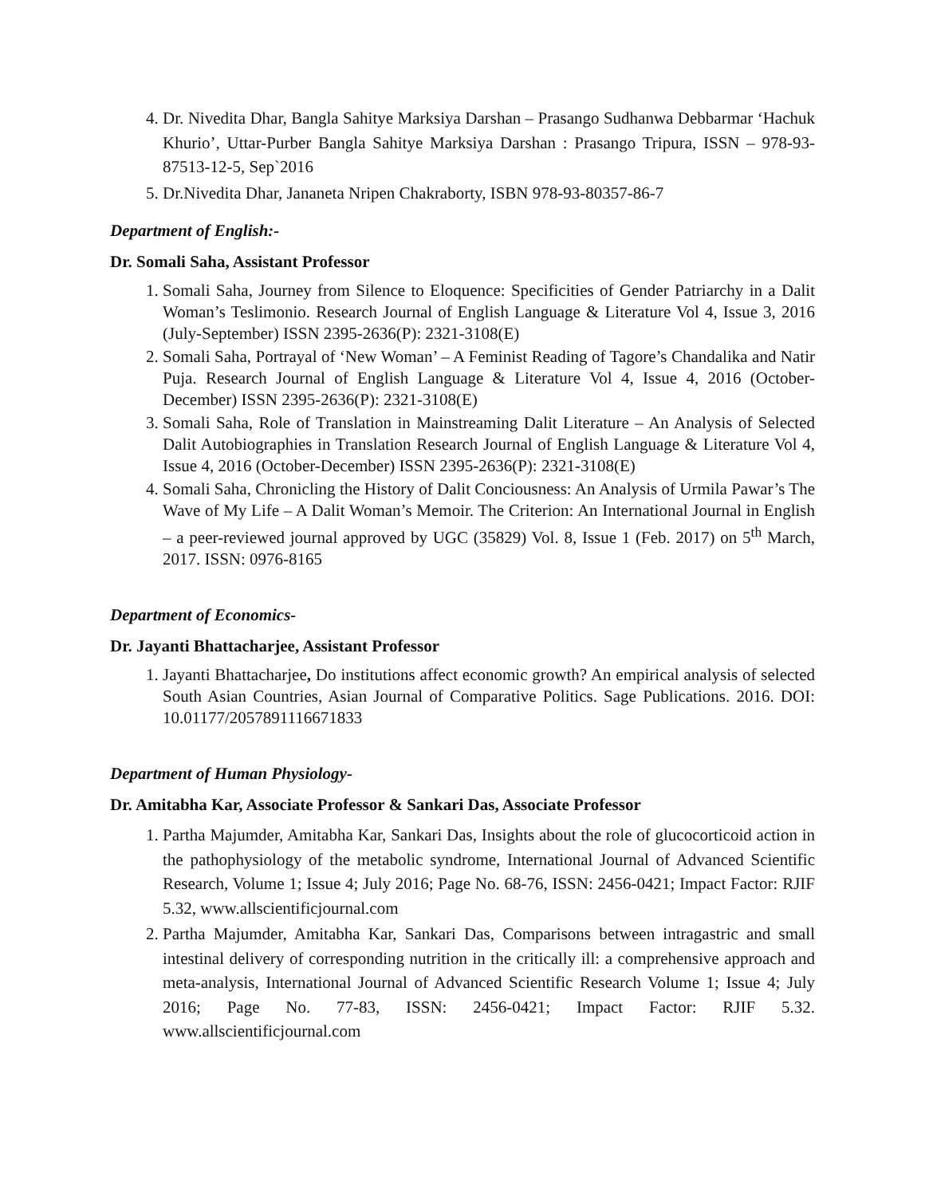4. Dr. Nivedita Dhar, Bangla Sahitye Marksiya Darshan – Prasango Sudhanwa Debbarmar ‘Hachuk Khurio’, Uttar-Purber Bangla Sahitye Marksiya Darshan : Prasango Tripura, ISSN – 978-93-87513-12-5, Sep`2016
5. Dr.Nivedita Dhar, Jananeta Nripen Chakraborty, ISBN 978-93-80357-86-7
Department of English:-
Dr. Somali Saha, Assistant Professor
1. Somali Saha, Journey from Silence to Eloquence: Specificities of Gender Patriarchy in a Dalit Woman’s Teslimonio. Research Journal of English Language & Literature Vol 4, Issue 3, 2016 (July-September) ISSN 2395-2636(P): 2321-3108(E)
2. Somali Saha, Portrayal of ‘New Woman’ – A Feminist Reading of Tagore’s Chandalika and Natir Puja. Research Journal of English Language & Literature Vol 4, Issue 4, 2016 (October-December) ISSN 2395-2636(P): 2321-3108(E)
3. Somali Saha, Role of Translation in Mainstreaming Dalit Literature – An Analysis of Selected Dalit Autobiographies in Translation Research Journal of English Language & Literature Vol 4, Issue 4, 2016 (October-December) ISSN 2395-2636(P): 2321-3108(E)
4. Somali Saha, Chronicling the History of Dalit Conciousness: An Analysis of Urmila Pawar’s The Wave of My Life – A Dalit Woman’s Memoir. The Criterion: An International Journal in English – a peer-reviewed journal approved by UGC (35829) Vol. 8, Issue 1 (Feb. 2017) on 5<sup>th</sup> March, 2017. ISSN: 0976-8165
Department of Economics-
Dr. Jayanti Bhattacharjee, Assistant Professor
1. Jayanti Bhattacharjee, Do institutions affect economic growth? An empirical analysis of selected South Asian Countries, Asian Journal of Comparative Politics. Sage Publications. 2016. DOI: 10.01177/2057891116671833
Department of Human Physiology-
Dr. Amitabha Kar, Associate Professor & Sankari Das, Associate Professor
1. Partha Majumder, Amitabha Kar, Sankari Das, Insights about the role of glucocorticoid action in the pathophysiology of the metabolic syndrome, International Journal of Advanced Scientific Research, Volume 1; Issue 4; July 2016; Page No. 68-76, ISSN: 2456-0421; Impact Factor: RJIF 5.32, www.allscientificjournal.com
2. Partha Majumder, Amitabha Kar, Sankari Das, Comparisons between intragastric and small intestinal delivery of corresponding nutrition in the critically ill: a comprehensive approach and meta-analysis, International Journal of Advanced Scientific Research Volume 1; Issue 4; July 2016; Page No. 77-83, ISSN: 2456-0421; Impact Factor: RJIF 5.32. www.allscientificjournal.com